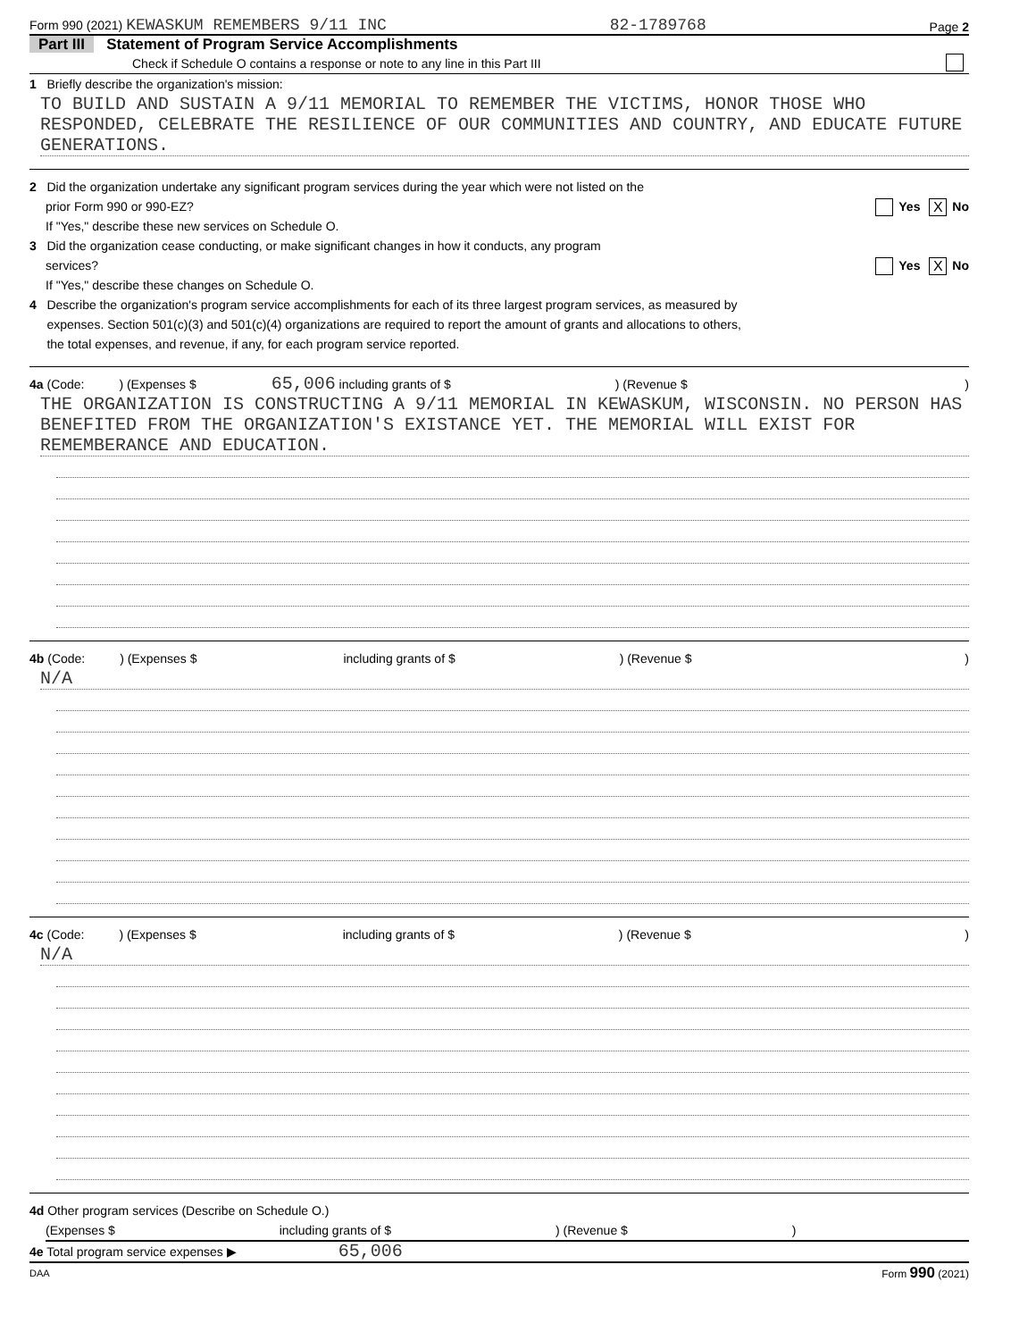Form 990 (2021) KEWASKUM REMEMBERS 9/11 INC 82-1789768 Page 2
Part III Statement of Program Service Accomplishments
Check if Schedule O contains a response or note to any line in this Part III
1 Briefly describe the organization's mission:
TO BUILD AND SUSTAIN A 9/11 MEMORIAL TO REMEMBER THE VICTIMS, HONOR THOSE WHO RESPONDED, CELEBRATE THE RESILIENCE OF OUR COMMUNITIES AND COUNTRY, AND EDUCATE FUTURE GENERATIONS.
2 Did the organization undertake any significant program services during the year which were not listed on the
prior Form 990 or 990-EZ? Yes X No
If "Yes," describe these new services on Schedule O.
3 Did the organization cease conducting, or make significant changes in how it conducts, any program
services? Yes X No
If "Yes," describe these changes on Schedule O.
4 Describe the organization's program service accomplishments for each of its three largest program services, as measured by
expenses. Section 501(c)(3) and 501(c)(4) organizations are required to report the amount of grants and allocations to others,
the total expenses, and revenue, if any, for each program service reported.
4a (Code: ) (Expenses $ 65,006 including grants of $ ) (Revenue $ )
THE ORGANIZATION IS CONSTRUCTING A 9/11 MEMORIAL IN KEWASKUM, WISCONSIN. NO PERSON HAS BENEFITED FROM THE ORGANIZATION'S EXISTANCE YET. THE MEMORIAL WILL EXIST FOR REMEMBERANCE AND EDUCATION.
4b (Code: ) (Expenses $ including grants of $ ) (Revenue $ )
N/A
4c (Code: ) (Expenses $ including grants of $ ) (Revenue $ )
N/A
4d Other program services (Describe on Schedule O.)
(Expenses $ including grants of $ ) (Revenue $ )
4e Total program service expenses ▶ 65,006
DAA Form 990 (2021)